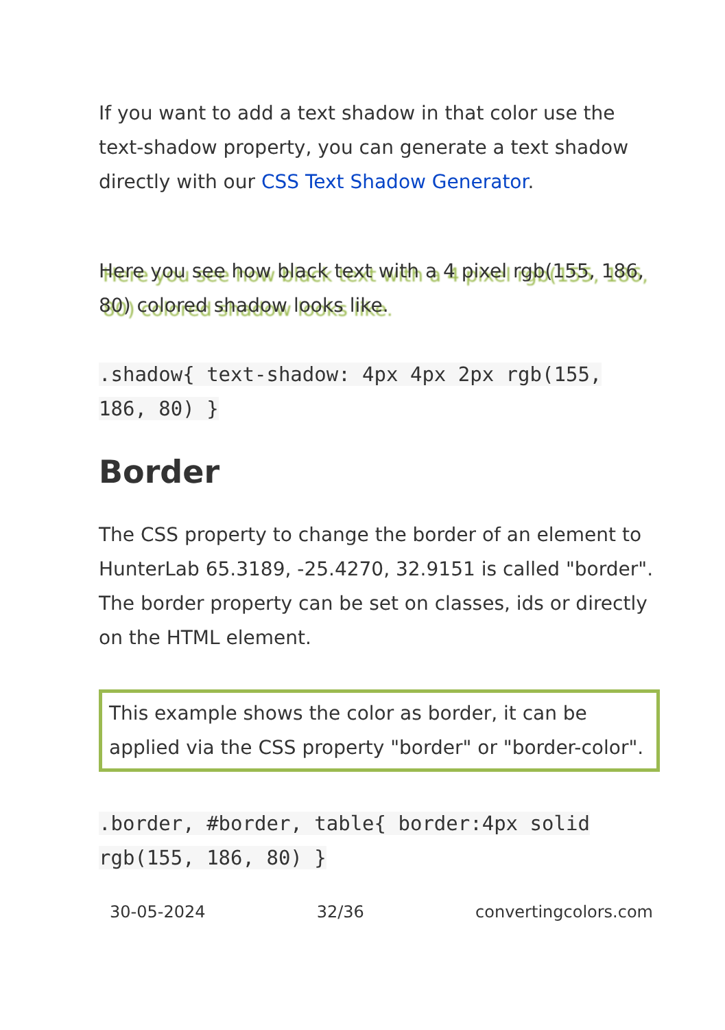If you want to add a text shadow in that color use the text-shadow property, you can generate a text shadow directly with our CSS Text Shadow Generator.
Here you see how black text with a 4 pixel rgb(155, 186, 80) colored shadow looks like.
.shadow{ text-shadow: 4px 4px 2px rgb(155, 186, 80) }
Border
The CSS property to change the border of an element to HunterLab 65.3189, -25.4270, 32.9151 is called "border". The border property can be set on classes, ids or directly on the HTML element.
This example shows the color as border, it can be applied via the CSS property "border" or "border-color".
.border, #border, table{ border:4px solid rgb(155, 186, 80) }
30-05-2024 32/36 convertingcolors.com